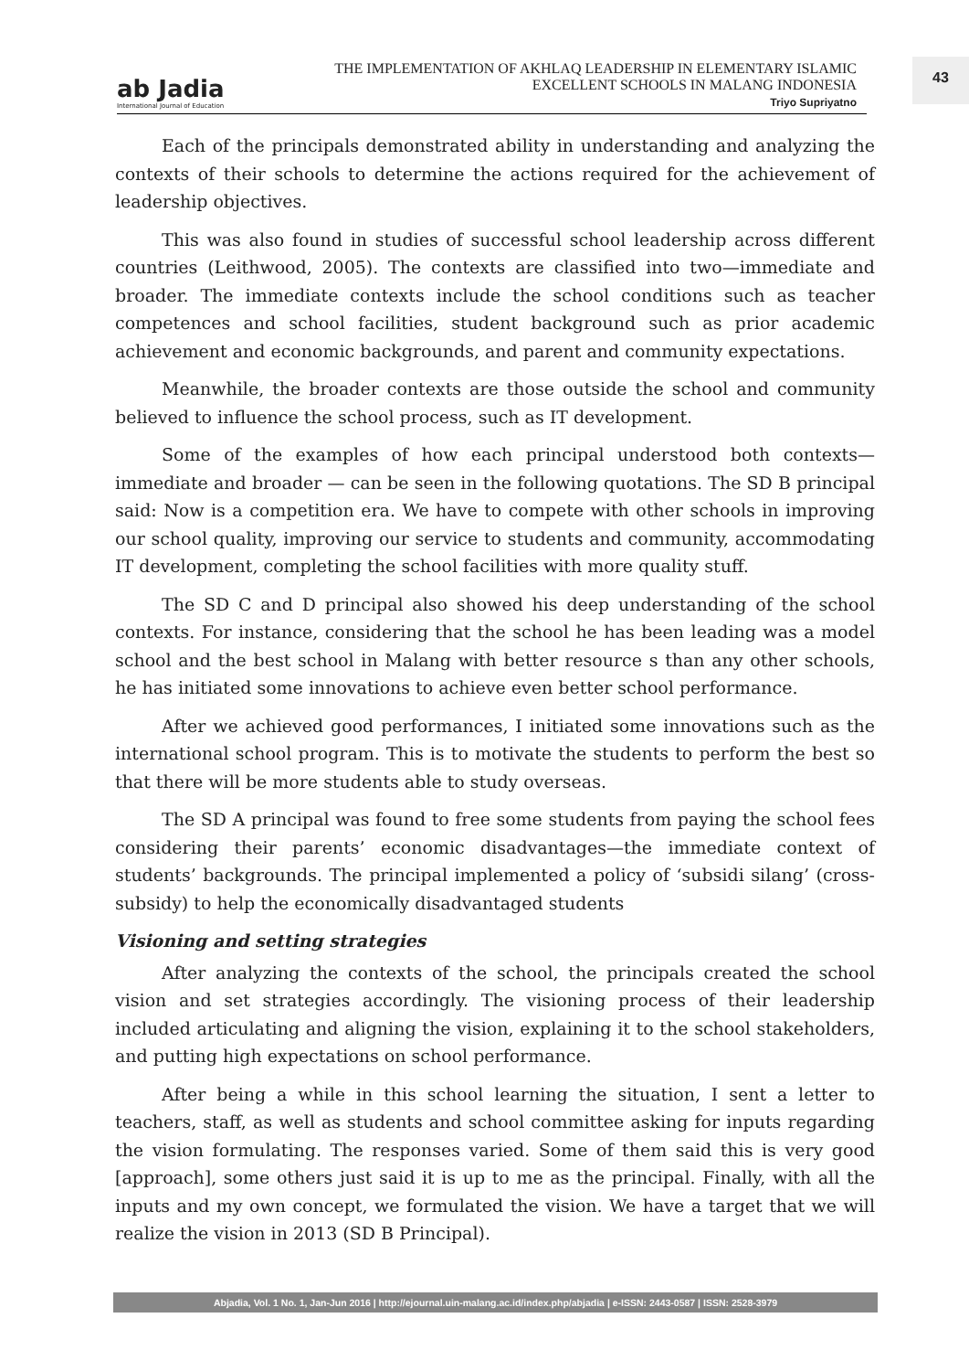ab Jadia
International Journal of Education
THE IMPLEMENTATION OF AKHLAQ LEADERSHIP IN ELEMENTARY ISLAMIC
EXCELLENT SCHOOLS IN MALANG INDONESIA
Triyo Supriyatno
43
Each of the principals demonstrated ability in understanding and analyzing the contexts of their schools to determine the actions required for the achievement of leadership objectives.
This was also found in studies of successful school leadership across different countries (Leithwood, 2005). The contexts are classified into two—immediate and broader. The immediate contexts include the school conditions such as teacher competences and school facilities, student background such as prior academic achievement and economic backgrounds, and parent and community expectations.
Meanwhile, the broader contexts are those outside the school and community believed to influence the school process, such as IT development.
Some of the examples of how each principal understood both contexts—immediate and broader — can be seen in the following quotations. The SD B principal said: Now is a competition era. We have to compete with other schools in improving our school quality, improving our service to students and community, accommodating IT development, completing the school facilities with more quality stuff.
The SD C and D principal also showed his deep understanding of the school contexts. For instance, considering that the school he has been leading was a model school and the best school in Malang with better resource s than any other schools, he has initiated some innovations to achieve even better school performance.
After we achieved good performances, I initiated some innovations such as the international school program. This is to motivate the students to perform the best so that there will be more students able to study overseas.
The SD A principal was found to free some students from paying the school fees considering their parents’ economic disadvantages—the immediate context of students’ backgrounds. The principal implemented a policy of ‘subsidi silang’ (cross-subsidy) to help the economically disadvantaged students
Visioning and setting strategies
After analyzing the contexts of the school, the principals created the school vision and set strategies accordingly. The visioning process of their leadership included articulating and aligning the vision, explaining it to the school stakeholders, and putting high expectations on school performance.
After being a while in this school learning the situation, I sent a letter to teachers, staff, as well as students and school committee asking for inputs regarding the vision formulating. The responses varied. Some of them said this is very good [approach], some others just said it is up to me as the principal. Finally, with all the inputs and my own concept, we formulated the vision. We have a target that we will realize the vision in 2013 (SD B Principal).
Abjadia, Vol. 1 No. 1, Jan-Jun 2016 | http://ejournal.uin-malang.ac.id/index.php/abjadia | e-ISSN: 2443-0587 | ISSN: 2528-3979